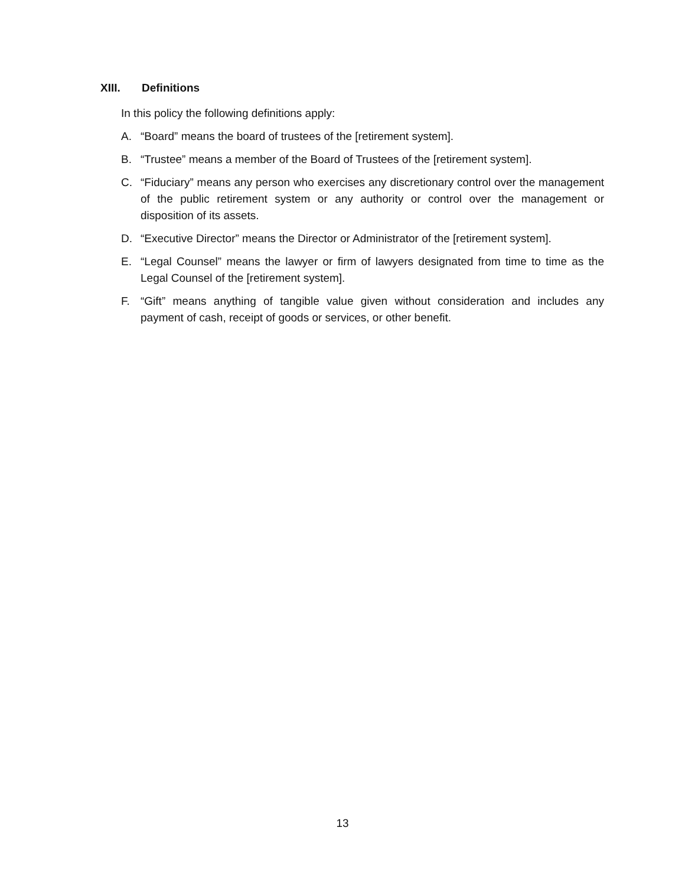XIII. Definitions
In this policy the following definitions apply:
A. “Board” means the board of trustees of the [retirement system].
B. “Trustee” means a member of the Board of Trustees of the [retirement system].
C. “Fiduciary” means any person who exercises any discretionary control over the management of the public retirement system or any authority or control over the management or disposition of its assets.
D. “Executive Director” means the Director or Administrator of the [retirement system].
E. “Legal Counsel” means the lawyer or firm of lawyers designated from time to time as the Legal Counsel of the [retirement system].
F. “Gift” means anything of tangible value given without consideration and includes any payment of cash, receipt of goods or services, or other benefit.
13